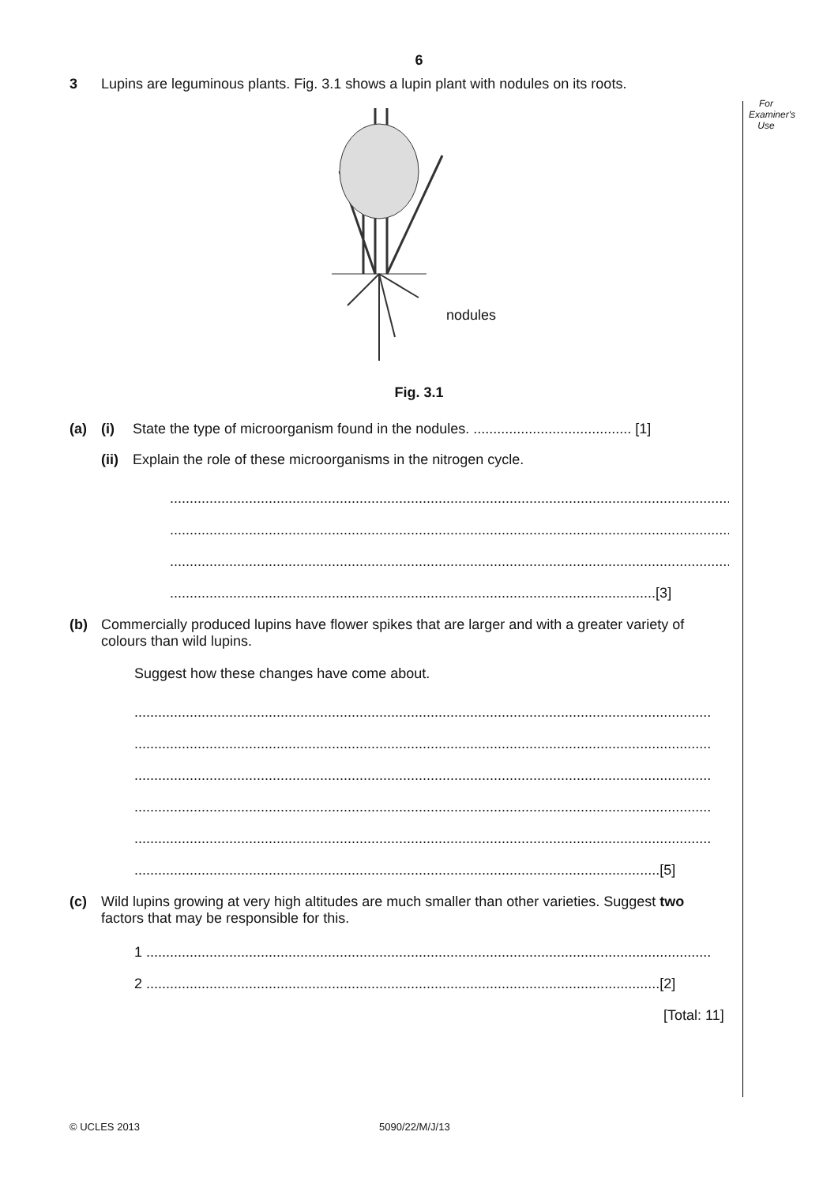6
For
Examiner's
Use
3 Lupins are leguminous plants. Fig. 3.1 shows a lupin plant with nodules on its roots.
nodules
Fig. 3.1
(a) (i) State the type of microorganism found in the nodules. ........................................ [1]
(ii) Explain the role of these microorganisms in the nitrogen cycle.
..................................................................................................................................................
..................................................................................................................................................
..................................................................................................................................................
...........................................................................................................................[3]
(b) Commercially produced lupins have flower spikes that are larger and with a greater variety of colours than wild lupins.
Suggest how these changes have come about.
..................................................................................................................................................
..................................................................................................................................................
..................................................................................................................................................
..................................................................................................................................................
..................................................................................................................................................
.....................................................................................................................................[5]
(c) Wild lupins growing at very high altitudes are much smaller than other varieties. Suggest two factors that may be responsible for this.
1 ...............................................................................................................................................
2 ..................................................................................................................................[2]
[Total: 11]
© UCLES 2013 5090/22/M/J/13